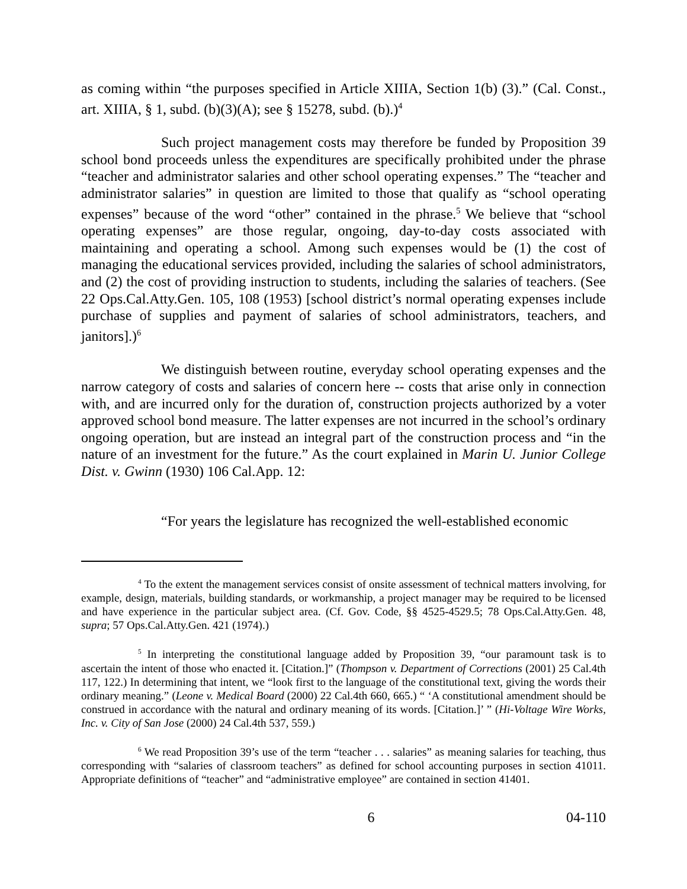as coming within “the purposes specified in Article XIIIA, Section 1(b) (3).” (Cal. Const., art. XIIIA, § 1, subd. (b)(3)(A); see § 15278, subd. (b).)<sup>4</sup>
Such project management costs may therefore be funded by Proposition 39 school bond proceeds unless the expenditures are specifically prohibited under the phrase “teacher and administrator salaries and other school operating expenses.” The “teacher and administrator salaries” in question are limited to those that qualify as “school operating expenses” because of the word “other” contained in the phrase.<sup>5</sup> We believe that “school operating expenses” are those regular, ongoing, day-to-day costs associated with maintaining and operating a school. Among such expenses would be (1) the cost of managing the educational services provided, including the salaries of school administrators, and (2) the cost of providing instruction to students, including the salaries of teachers. (See 22 Ops.Cal.Atty.Gen. 105, 108 (1953) [school district’s normal operating expenses include purchase of supplies and payment of salaries of school administrators, teachers, and janitors].)<sup>6</sup>
We distinguish between routine, everyday school operating expenses and the narrow category of costs and salaries of concern here -- costs that arise only in connection with, and are incurred only for the duration of, construction projects authorized by a voter approved school bond measure. The latter expenses are not incurred in the school’s ordinary ongoing operation, but are instead an integral part of the construction process and “in the nature of an investment for the future.” As the court explained in Marin U. Junior College Dist. v. Gwinn (1930) 106 Cal.App. 12:
“For years the legislature has recognized the well-established economic
<sup>4</sup> To the extent the management services consist of onsite assessment of technical matters involving, for example, design, materials, building standards, or workmanship, a project manager may be required to be licensed and have experience in the particular subject area. (Cf. Gov. Code, §§ 4525-4529.5; 78 Ops.Cal.Atty.Gen. 48, supra; 57 Ops.Cal.Atty.Gen. 421 (1974).)
<sup>5</sup> In interpreting the constitutional language added by Proposition 39, “our paramount task is to ascertain the intent of those who enacted it. [Citation.]” (Thompson v. Department of Corrections (2001) 25 Cal.4th 117, 122.) In determining that intent, we “look first to the language of the constitutional text, giving the words their ordinary meaning.” (Leone v. Medical Board (2000) 22 Cal.4th 660, 665.) “ ‘A constitutional amendment should be construed in accordance with the natural and ordinary meaning of its words. [Citation.]’ ” (Hi-Voltage Wire Works, Inc. v. City of San Jose (2000) 24 Cal.4th 537, 559.)
<sup>6</sup> We read Proposition 39’s use of the term “teacher . . . salaries” as meaning salaries for teaching, thus corresponding with “salaries of classroom teachers” as defined for school accounting purposes in section 41011. Appropriate definitions of “teacher” and “administrative employee” are contained in section 41401.
6 04-110